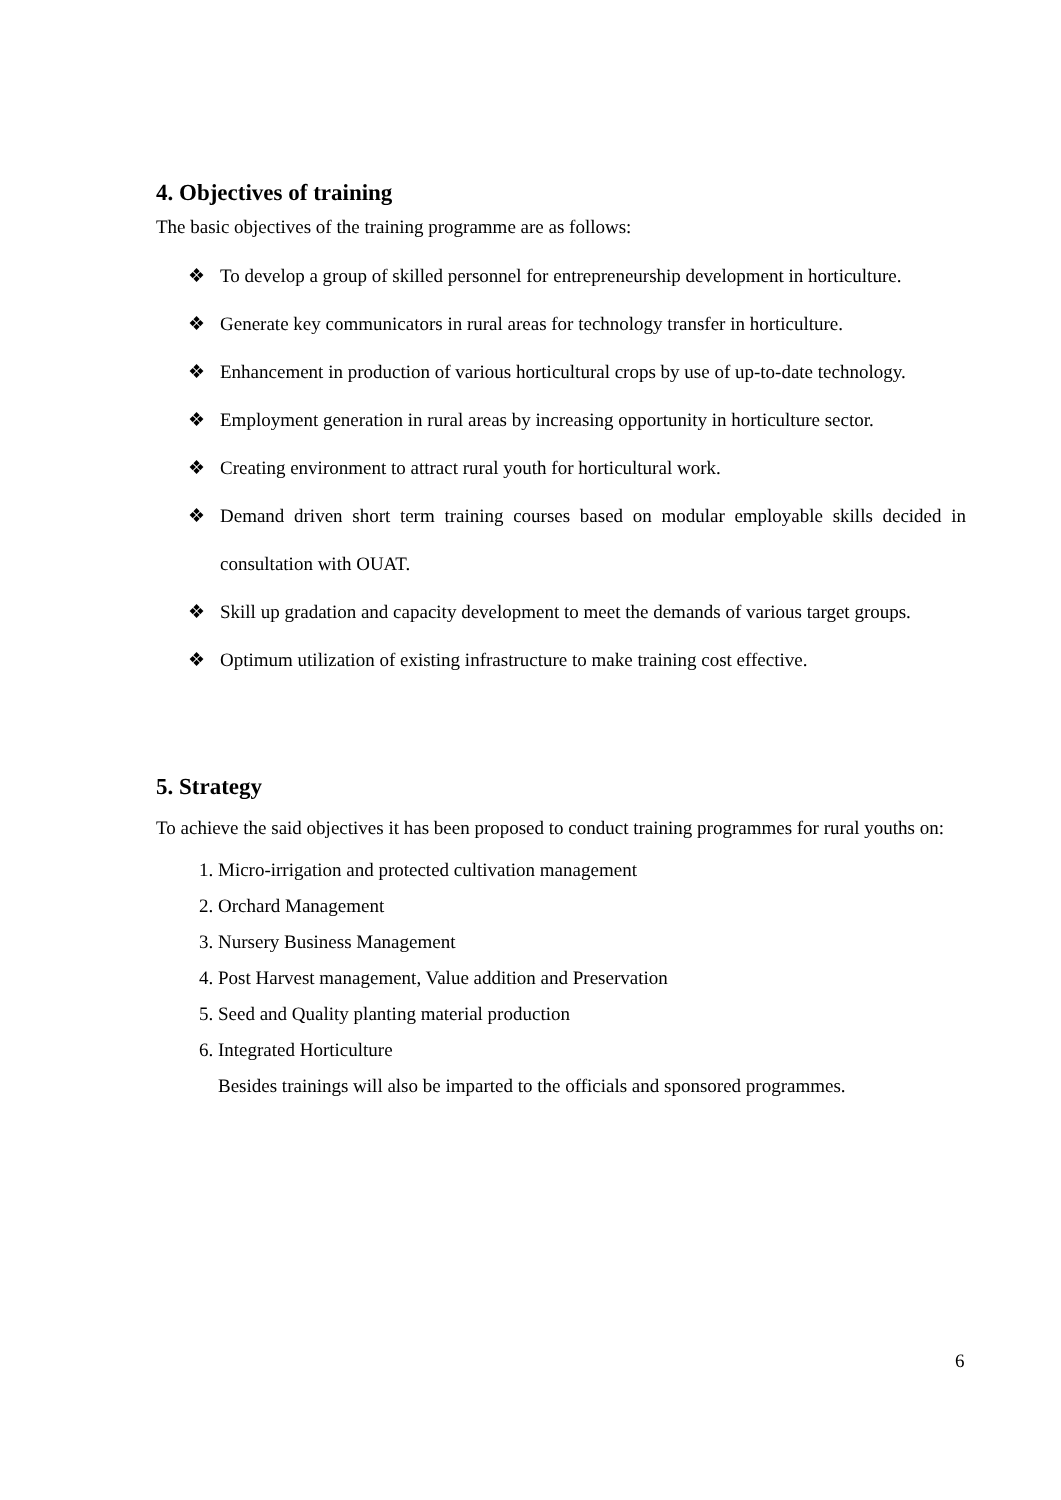4. Objectives of training
The basic objectives of the training programme are as follows:
❖ To develop a group of skilled personnel for entrepreneurship development in horticulture.
❖ Generate key communicators in rural areas for technology transfer in horticulture.
❖ Enhancement in production of various horticultural crops by use of up-to-date technology.
❖ Employment generation in rural areas by increasing opportunity in horticulture sector.
❖ Creating environment to attract rural youth for horticultural work.
❖ Demand driven short term training courses based on modular employable skills decided in consultation with OUAT.
❖ Skill up gradation and capacity development to meet the demands of various target groups.
❖ Optimum utilization of existing infrastructure to make training cost effective.
5. Strategy
To achieve the said objectives it has been proposed to conduct training programmes for rural youths on:
1. Micro-irrigation and protected cultivation management
2. Orchard Management
3. Nursery Business Management
4. Post Harvest management, Value addition and Preservation
5. Seed and Quality planting material production
6. Integrated Horticulture
Besides trainings will also be imparted to the officials and sponsored programmes.
6